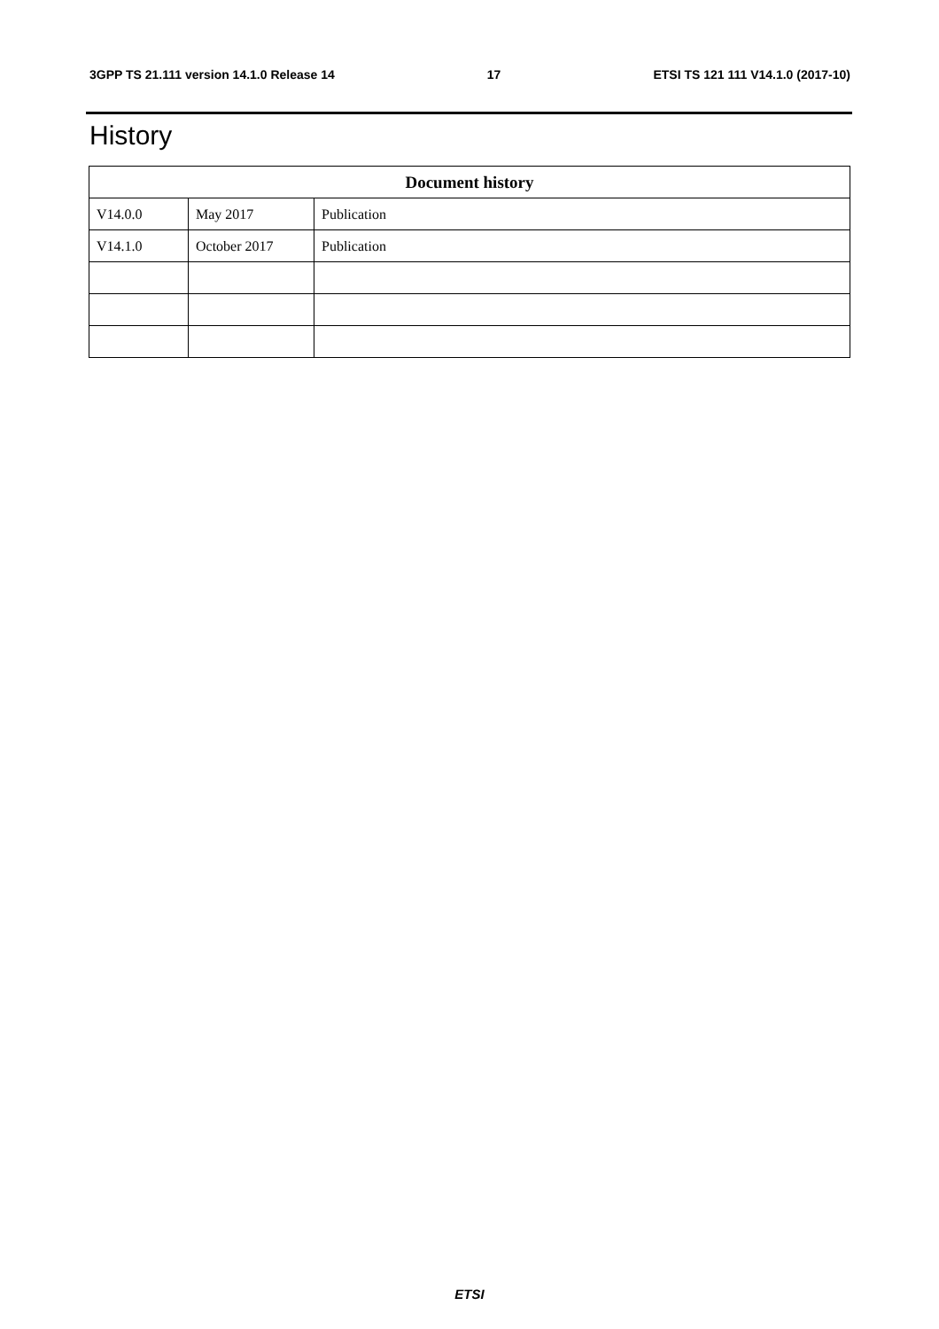3GPP TS 21.111 version 14.1.0 Release 14 17 ETSI TS 121 111 V14.1.0 (2017-10)
History
| Document history | | |
| --- | --- | --- |
| V14.0.0 | May 2017 | Publication |
| V14.1.0 | October 2017 | Publication |
ETSI